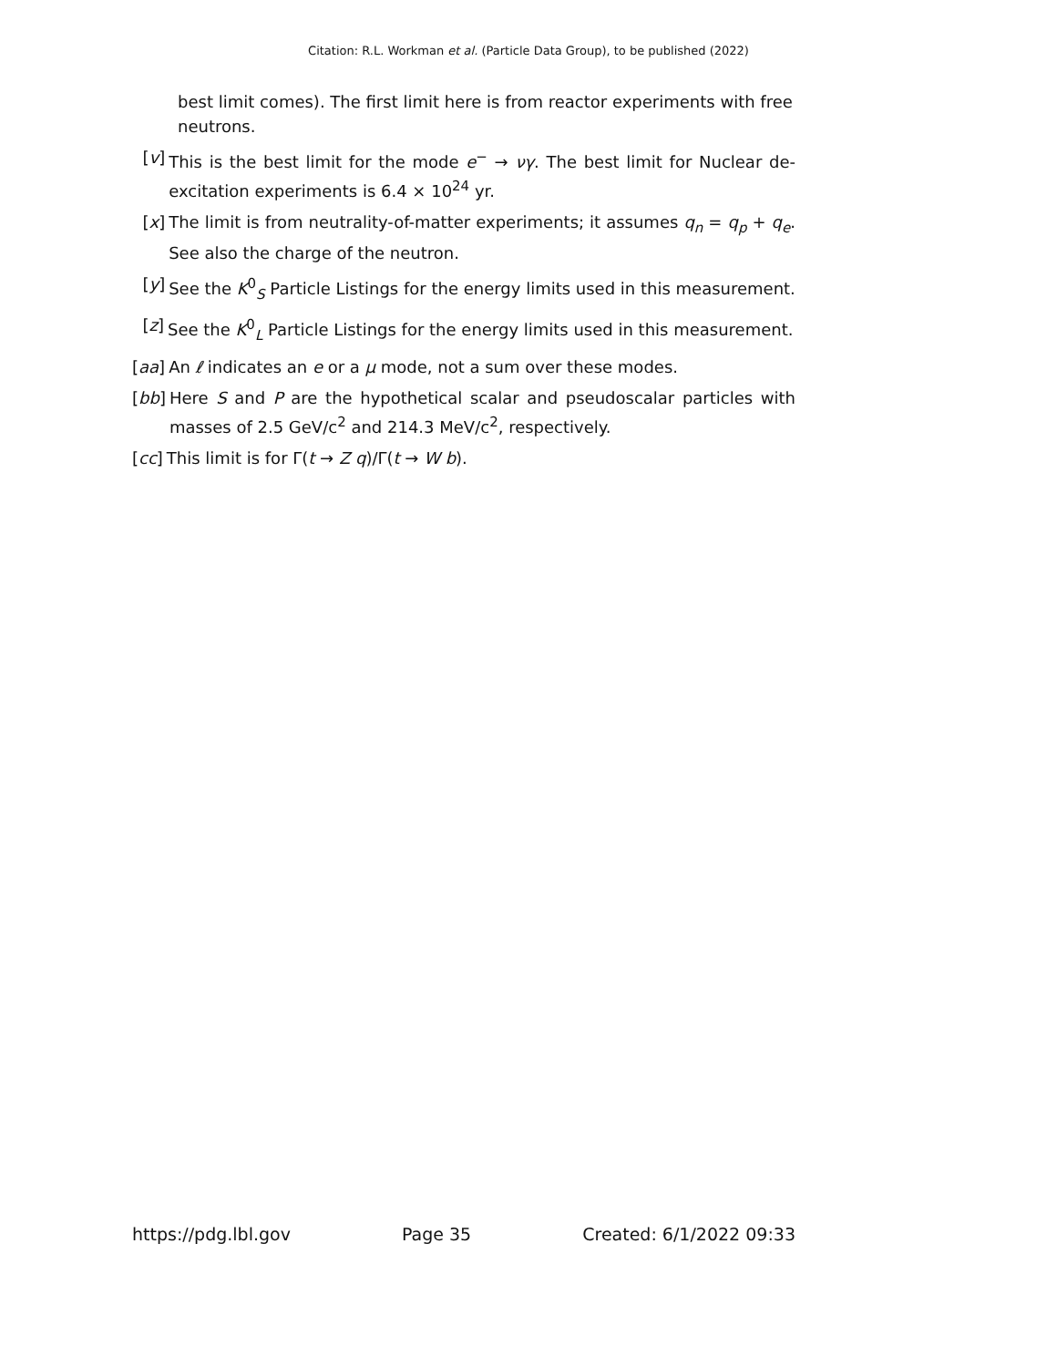Citation: R.L. Workman et al. (Particle Data Group), to be published (2022)
best limit comes). The first limit here is from reactor experiments with free neutrons.
[v] This is the best limit for the mode e<sup>−</sup> → νγ. The best limit for Nuclear de-excitation experiments is 6.4 × 10<sup>24</sup> yr.
[x] The limit is from neutrality-of-matter experiments; it assumes q<sub>n</sub> = q<sub>p</sub> + q<sub>e</sub>. See also the charge of the neutron.
[y] See the K<sup>0</sup><sub>S</sub> Particle Listings for the energy limits used in this measurement.
[z] See the K<sup>0</sup><sub>L</sub> Particle Listings for the energy limits used in this measurement.
[aa] An ℓ indicates an e or a μ mode, not a sum over these modes.
[bb] Here S and P are the hypothetical scalar and pseudoscalar particles with masses of 2.5 GeV/c<sup>2</sup> and 214.3 MeV/c<sup>2</sup>, respectively.
[cc] This limit is for Γ(t → Z q)/Γ(t → W b).
https://pdg.lbl.gov Page 35 Created: 6/1/2022 09:33